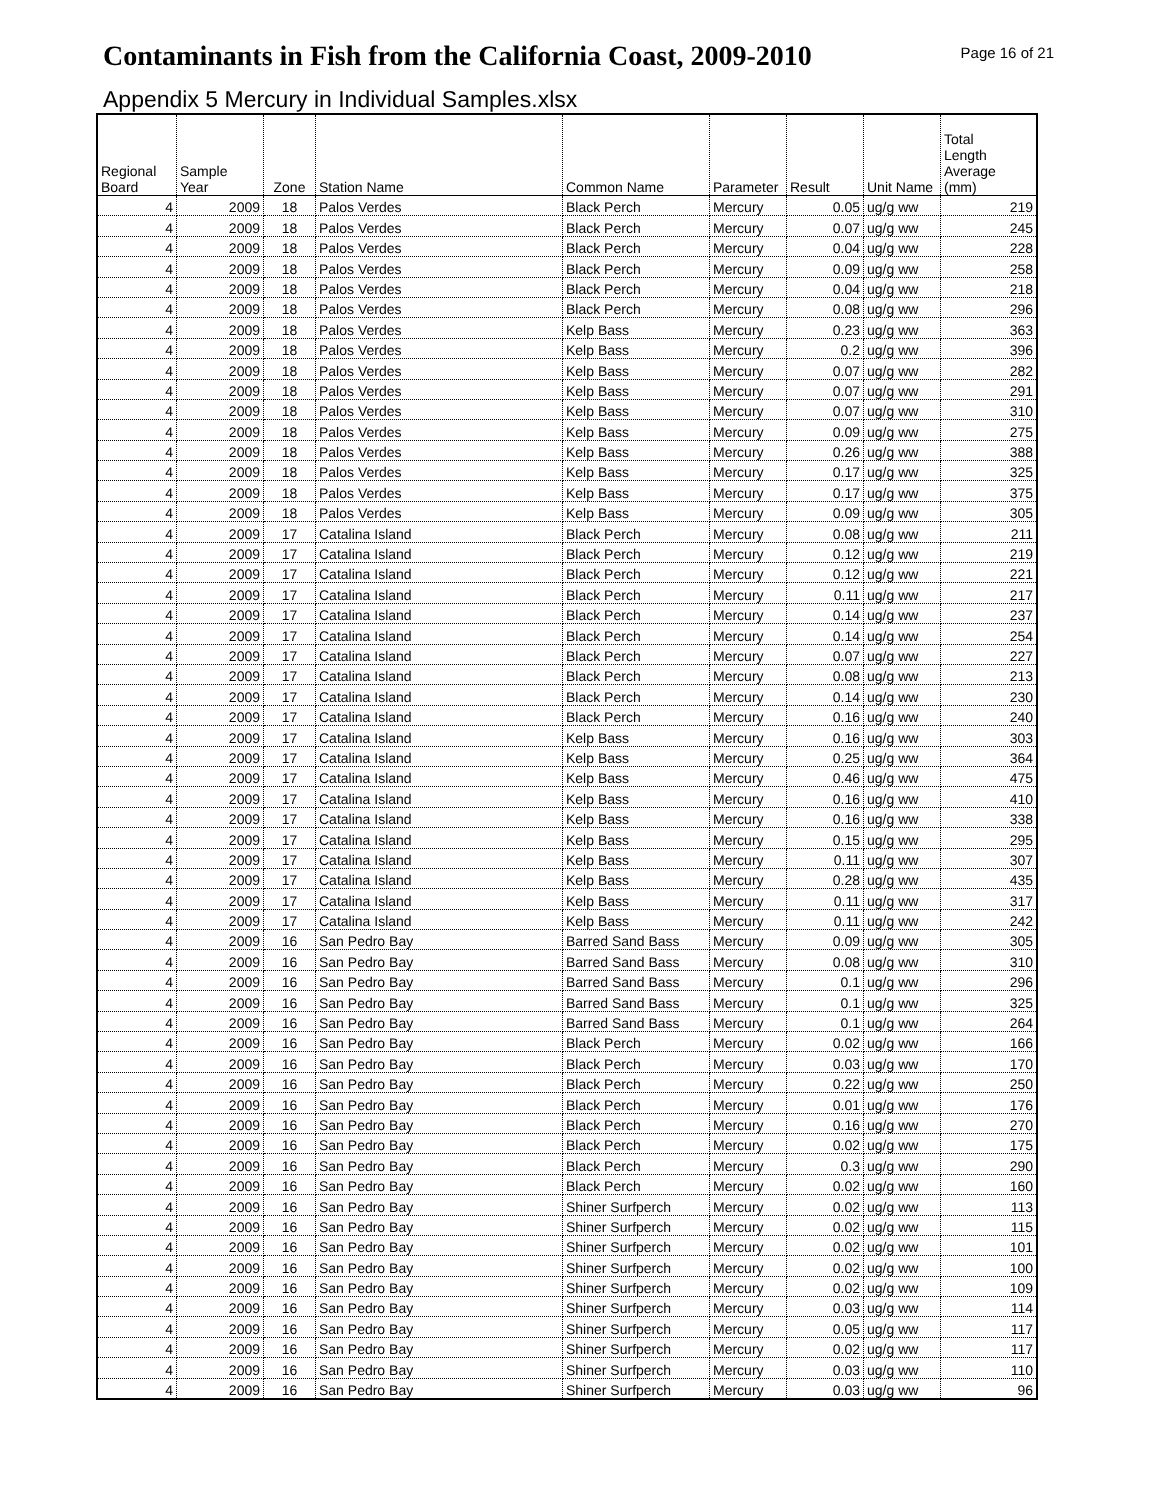Contaminants in Fish from the California Coast, 2009-2010
Page 16 of 21
Appendix 5 Mercury in Individual Samples.xlsx
| Regional Board | Sample Year | Zone | Station Name | Common Name | Parameter | Result | Unit Name | Total Length Average (mm) |
| --- | --- | --- | --- | --- | --- | --- | --- | --- |
| 4 | 2009 | 18 | Palos Verdes | Black Perch | Mercury | 0.05 | ug/g ww | 219 |
| 4 | 2009 | 18 | Palos Verdes | Black Perch | Mercury | 0.07 | ug/g ww | 245 |
| 4 | 2009 | 18 | Palos Verdes | Black Perch | Mercury | 0.04 | ug/g ww | 228 |
| 4 | 2009 | 18 | Palos Verdes | Black Perch | Mercury | 0.09 | ug/g ww | 258 |
| 4 | 2009 | 18 | Palos Verdes | Black Perch | Mercury | 0.04 | ug/g ww | 218 |
| 4 | 2009 | 18 | Palos Verdes | Black Perch | Mercury | 0.08 | ug/g ww | 296 |
| 4 | 2009 | 18 | Palos Verdes | Kelp Bass | Mercury | 0.23 | ug/g ww | 363 |
| 4 | 2009 | 18 | Palos Verdes | Kelp Bass | Mercury | 0.2 | ug/g ww | 396 |
| 4 | 2009 | 18 | Palos Verdes | Kelp Bass | Mercury | 0.07 | ug/g ww | 282 |
| 4 | 2009 | 18 | Palos Verdes | Kelp Bass | Mercury | 0.07 | ug/g ww | 291 |
| 4 | 2009 | 18 | Palos Verdes | Kelp Bass | Mercury | 0.07 | ug/g ww | 310 |
| 4 | 2009 | 18 | Palos Verdes | Kelp Bass | Mercury | 0.09 | ug/g ww | 275 |
| 4 | 2009 | 18 | Palos Verdes | Kelp Bass | Mercury | 0.26 | ug/g ww | 388 |
| 4 | 2009 | 18 | Palos Verdes | Kelp Bass | Mercury | 0.17 | ug/g ww | 325 |
| 4 | 2009 | 18 | Palos Verdes | Kelp Bass | Mercury | 0.17 | ug/g ww | 375 |
| 4 | 2009 | 18 | Palos Verdes | Kelp Bass | Mercury | 0.09 | ug/g ww | 305 |
| 4 | 2009 | 17 | Catalina Island | Black Perch | Mercury | 0.08 | ug/g ww | 211 |
| 4 | 2009 | 17 | Catalina Island | Black Perch | Mercury | 0.12 | ug/g ww | 219 |
| 4 | 2009 | 17 | Catalina Island | Black Perch | Mercury | 0.12 | ug/g ww | 221 |
| 4 | 2009 | 17 | Catalina Island | Black Perch | Mercury | 0.11 | ug/g ww | 217 |
| 4 | 2009 | 17 | Catalina Island | Black Perch | Mercury | 0.14 | ug/g ww | 237 |
| 4 | 2009 | 17 | Catalina Island | Black Perch | Mercury | 0.14 | ug/g ww | 254 |
| 4 | 2009 | 17 | Catalina Island | Black Perch | Mercury | 0.07 | ug/g ww | 227 |
| 4 | 2009 | 17 | Catalina Island | Black Perch | Mercury | 0.08 | ug/g ww | 213 |
| 4 | 2009 | 17 | Catalina Island | Black Perch | Mercury | 0.14 | ug/g ww | 230 |
| 4 | 2009 | 17 | Catalina Island | Black Perch | Mercury | 0.16 | ug/g ww | 240 |
| 4 | 2009 | 17 | Catalina Island | Kelp Bass | Mercury | 0.16 | ug/g ww | 303 |
| 4 | 2009 | 17 | Catalina Island | Kelp Bass | Mercury | 0.25 | ug/g ww | 364 |
| 4 | 2009 | 17 | Catalina Island | Kelp Bass | Mercury | 0.46 | ug/g ww | 475 |
| 4 | 2009 | 17 | Catalina Island | Kelp Bass | Mercury | 0.16 | ug/g ww | 410 |
| 4 | 2009 | 17 | Catalina Island | Kelp Bass | Mercury | 0.16 | ug/g ww | 338 |
| 4 | 2009 | 17 | Catalina Island | Kelp Bass | Mercury | 0.15 | ug/g ww | 295 |
| 4 | 2009 | 17 | Catalina Island | Kelp Bass | Mercury | 0.11 | ug/g ww | 307 |
| 4 | 2009 | 17 | Catalina Island | Kelp Bass | Mercury | 0.28 | ug/g ww | 435 |
| 4 | 2009 | 17 | Catalina Island | Kelp Bass | Mercury | 0.11 | ug/g ww | 317 |
| 4 | 2009 | 17 | Catalina Island | Kelp Bass | Mercury | 0.11 | ug/g ww | 242 |
| 4 | 2009 | 16 | San Pedro Bay | Barred Sand Bass | Mercury | 0.09 | ug/g ww | 305 |
| 4 | 2009 | 16 | San Pedro Bay | Barred Sand Bass | Mercury | 0.08 | ug/g ww | 310 |
| 4 | 2009 | 16 | San Pedro Bay | Barred Sand Bass | Mercury | 0.1 | ug/g ww | 296 |
| 4 | 2009 | 16 | San Pedro Bay | Barred Sand Bass | Mercury | 0.1 | ug/g ww | 325 |
| 4 | 2009 | 16 | San Pedro Bay | Barred Sand Bass | Mercury | 0.1 | ug/g ww | 264 |
| 4 | 2009 | 16 | San Pedro Bay | Black Perch | Mercury | 0.02 | ug/g ww | 166 |
| 4 | 2009 | 16 | San Pedro Bay | Black Perch | Mercury | 0.03 | ug/g ww | 170 |
| 4 | 2009 | 16 | San Pedro Bay | Black Perch | Mercury | 0.22 | ug/g ww | 250 |
| 4 | 2009 | 16 | San Pedro Bay | Black Perch | Mercury | 0.01 | ug/g ww | 176 |
| 4 | 2009 | 16 | San Pedro Bay | Black Perch | Mercury | 0.16 | ug/g ww | 270 |
| 4 | 2009 | 16 | San Pedro Bay | Black Perch | Mercury | 0.02 | ug/g ww | 175 |
| 4 | 2009 | 16 | San Pedro Bay | Black Perch | Mercury | 0.3 | ug/g ww | 290 |
| 4 | 2009 | 16 | San Pedro Bay | Black Perch | Mercury | 0.02 | ug/g ww | 160 |
| 4 | 2009 | 16 | San Pedro Bay | Shiner Surfperch | Mercury | 0.02 | ug/g ww | 113 |
| 4 | 2009 | 16 | San Pedro Bay | Shiner Surfperch | Mercury | 0.02 | ug/g ww | 115 |
| 4 | 2009 | 16 | San Pedro Bay | Shiner Surfperch | Mercury | 0.02 | ug/g ww | 101 |
| 4 | 2009 | 16 | San Pedro Bay | Shiner Surfperch | Mercury | 0.02 | ug/g ww | 100 |
| 4 | 2009 | 16 | San Pedro Bay | Shiner Surfperch | Mercury | 0.02 | ug/g ww | 109 |
| 4 | 2009 | 16 | San Pedro Bay | Shiner Surfperch | Mercury | 0.03 | ug/g ww | 114 |
| 4 | 2009 | 16 | San Pedro Bay | Shiner Surfperch | Mercury | 0.05 | ug/g ww | 117 |
| 4 | 2009 | 16 | San Pedro Bay | Shiner Surfperch | Mercury | 0.02 | ug/g ww | 117 |
| 4 | 2009 | 16 | San Pedro Bay | Shiner Surfperch | Mercury | 0.03 | ug/g ww | 110 |
| 4 | 2009 | 16 | San Pedro Bay | Shiner Surfperch | Mercury | 0.03 | ug/g ww | 96 |